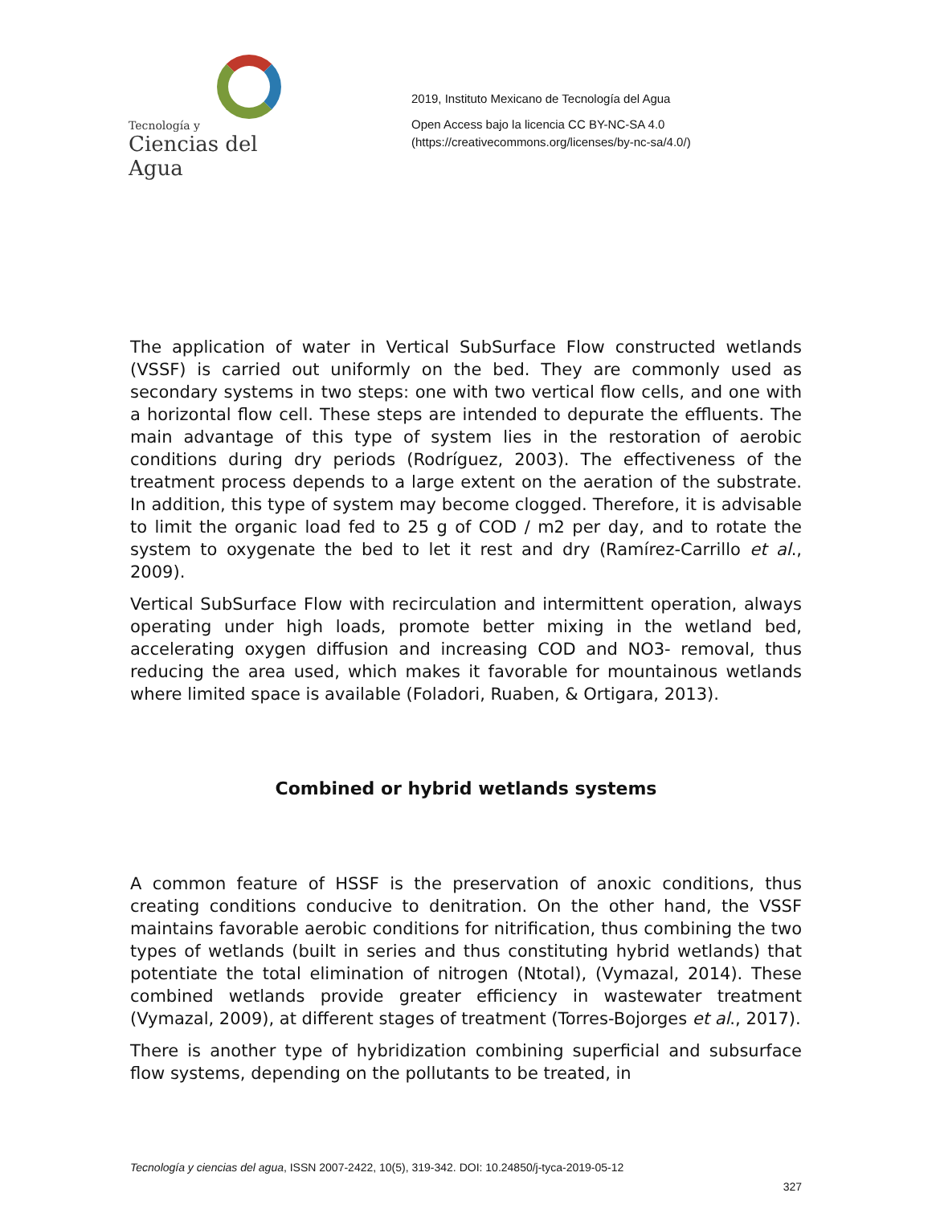Tecnología y
Ciencias del Agua
2019, Instituto Mexicano de Tecnología del Agua
Open Access bajo la licencia CC BY-NC-SA 4.0
(https://creativecommons.org/licenses/by-nc-sa/4.0/)
The application of water in Vertical SubSurface Flow constructed wetlands (VSSF) is carried out uniformly on the bed. They are commonly used as secondary systems in two steps: one with two vertical flow cells, and one with a horizontal flow cell. These steps are intended to depurate the effluents. The main advantage of this type of system lies in the restoration of aerobic conditions during dry periods (Rodríguez, 2003). The effectiveness of the treatment process depends to a large extent on the aeration of the substrate. In addition, this type of system may become clogged. Therefore, it is advisable to limit the organic load fed to 25 g of COD / m2 per day, and to rotate the system to oxygenate the bed to let it rest and dry (Ramírez-Carrillo et al., 2009).
Vertical SubSurface Flow with recirculation and intermittent operation, always operating under high loads, promote better mixing in the wetland bed, accelerating oxygen diffusion and increasing COD and NO3- removal, thus reducing the area used, which makes it favorable for mountainous wetlands where limited space is available (Foladori, Ruaben, & Ortigara, 2013).
Combined or hybrid wetlands systems
A common feature of HSSF is the preservation of anoxic conditions, thus creating conditions conducive to denitration. On the other hand, the VSSF maintains favorable aerobic conditions for nitrification, thus combining the two types of wetlands (built in series and thus constituting hybrid wetlands) that potentiate the total elimination of nitrogen (Ntotal), (Vymazal, 2014). These combined wetlands provide greater efficiency in wastewater treatment (Vymazal, 2009), at different stages of treatment (Torres-Bojorges et al., 2017).
There is another type of hybridization combining superficial and subsurface flow systems, depending on the pollutants to be treated, in
Tecnología y ciencias del agua, ISSN 2007-2422, 10(5), 319-342. DOI: 10.24850/j-tyca-2019-05-12
327